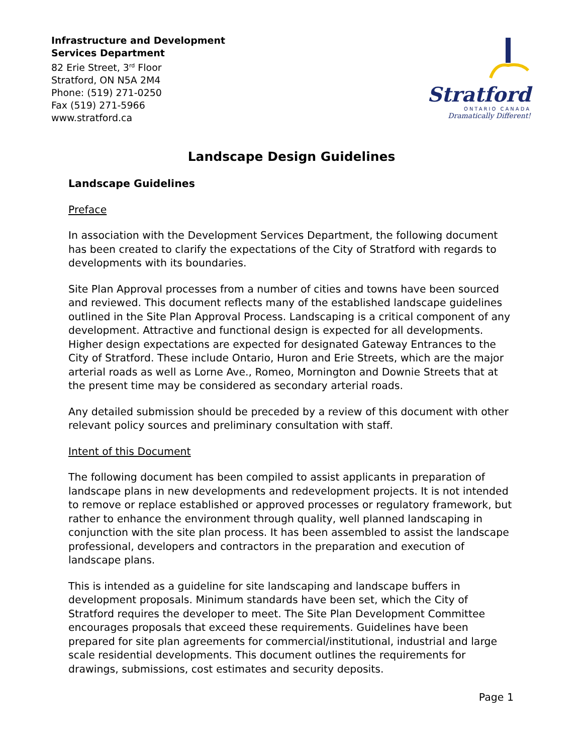Infrastructure and Development
Services Department
82 Erie Street, 3<sup>rd</sup> Floor
Stratford, ON N5A 2M4
Phone: (519) 271-0250
Fax (519) 271-5966
www.stratford.ca
Stratford
ONTARIO CANADA
Dramatically Different!
Landscape Design Guidelines
Landscape Guidelines
Preface
In association with the Development Services Department, the following document has been created to clarify the expectations of the City of Stratford with regards to developments with its boundaries.
Site Plan Approval processes from a number of cities and towns have been sourced and reviewed. This document reflects many of the established landscape guidelines outlined in the Site Plan Approval Process. Landscaping is a critical component of any development. Attractive and functional design is expected for all developments. Higher design expectations are expected for designated Gateway Entrances to the City of Stratford. These include Ontario, Huron and Erie Streets, which are the major arterial roads as well as Lorne Ave., Romeo, Mornington and Downie Streets that at the present time may be considered as secondary arterial roads.
Any detailed submission should be preceded by a review of this document with other relevant policy sources and preliminary consultation with staff.
Intent of this Document
The following document has been compiled to assist applicants in preparation of landscape plans in new developments and redevelopment projects. It is not intended to remove or replace established or approved processes or regulatory framework, but rather to enhance the environment through quality, well planned landscaping in conjunction with the site plan process. It has been assembled to assist the landscape professional, developers and contractors in the preparation and execution of landscape plans.
This is intended as a guideline for site landscaping and landscape buffers in development proposals. Minimum standards have been set, which the City of Stratford requires the developer to meet. The Site Plan Development Committee encourages proposals that exceed these requirements. Guidelines have been prepared for site plan agreements for commercial/institutional, industrial and large scale residential developments. This document outlines the requirements for drawings, submissions, cost estimates and security deposits.
Page 1